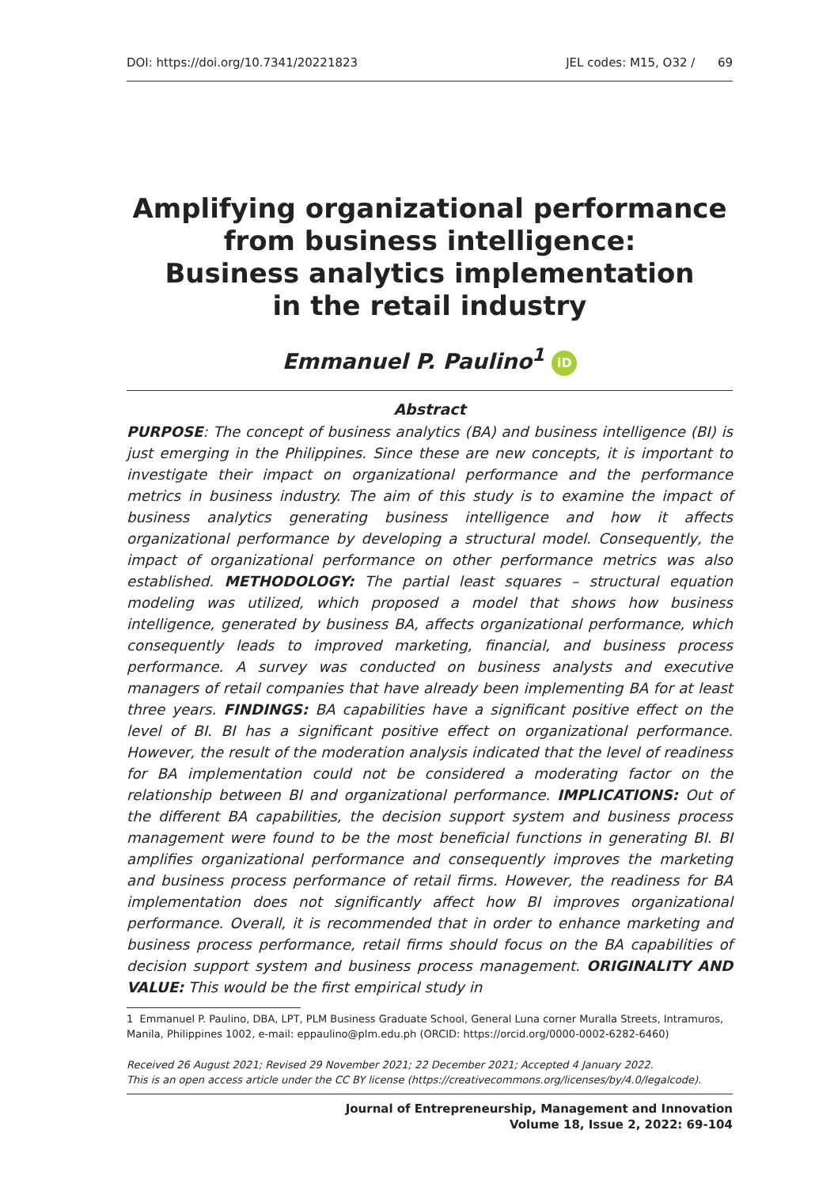DOI: https://doi.org/10.7341/20221823 JEL codes: M15, O32 / 69
Amplifying organizational performance from business intelligence:
Business analytics implementation
in the retail industry
Emmanuel P. Paulino<sup>1</sup> iD
Abstract
PURPOSE: The concept of business analytics (BA) and business intelligence (BI) is just emerging in the Philippines. Since these are new concepts, it is important to investigate their impact on organizational performance and the performance metrics in business industry. The aim of this study is to examine the impact of business analytics generating business intelligence and how it affects organizational performance by developing a structural model. Consequently, the impact of organizational performance on other performance metrics was also established. METHODOLOGY: The partial least squares – structural equation modeling was utilized, which proposed a model that shows how business intelligence, generated by business BA, affects organizational performance, which consequently leads to improved marketing, financial, and business process performance. A survey was conducted on business analysts and executive managers of retail companies that have already been implementing BA for at least three years. FINDINGS: BA capabilities have a significant positive effect on the level of BI. BI has a significant positive effect on organizational performance. However, the result of the moderation analysis indicated that the level of readiness for BA implementation could not be considered a moderating factor on the relationship between BI and organizational performance. IMPLICATIONS: Out of the different BA capabilities, the decision support system and business process management were found to be the most beneficial functions in generating BI. BI amplifies organizational performance and consequently improves the marketing and business process performance of retail firms. However, the readiness for BA implementation does not significantly affect how BI improves organizational performance. Overall, it is recommended that in order to enhance marketing and business process performance, retail firms should focus on the BA capabilities of decision support system and business process management. ORIGINALITY AND VALUE: This would be the first empirical study in
1 Emmanuel P. Paulino, DBA, LPT, PLM Business Graduate School, General Luna corner Muralla Streets, Intramuros, Manila, Philippines 1002, e-mail: eppaulino@plm.edu.ph (ORCID: https://orcid.org/0000-0002-6282-6460)
Received 26 August 2021; Revised 29 November 2021; 22 December 2021; Accepted 4 January 2022.
This is an open access article under the CC BY license (https://creativecommons.org/licenses/by/4.0/legalcode).
Journal of Entrepreneurship, Management and Innovation
Volume 18, Issue 2, 2022: 69-104